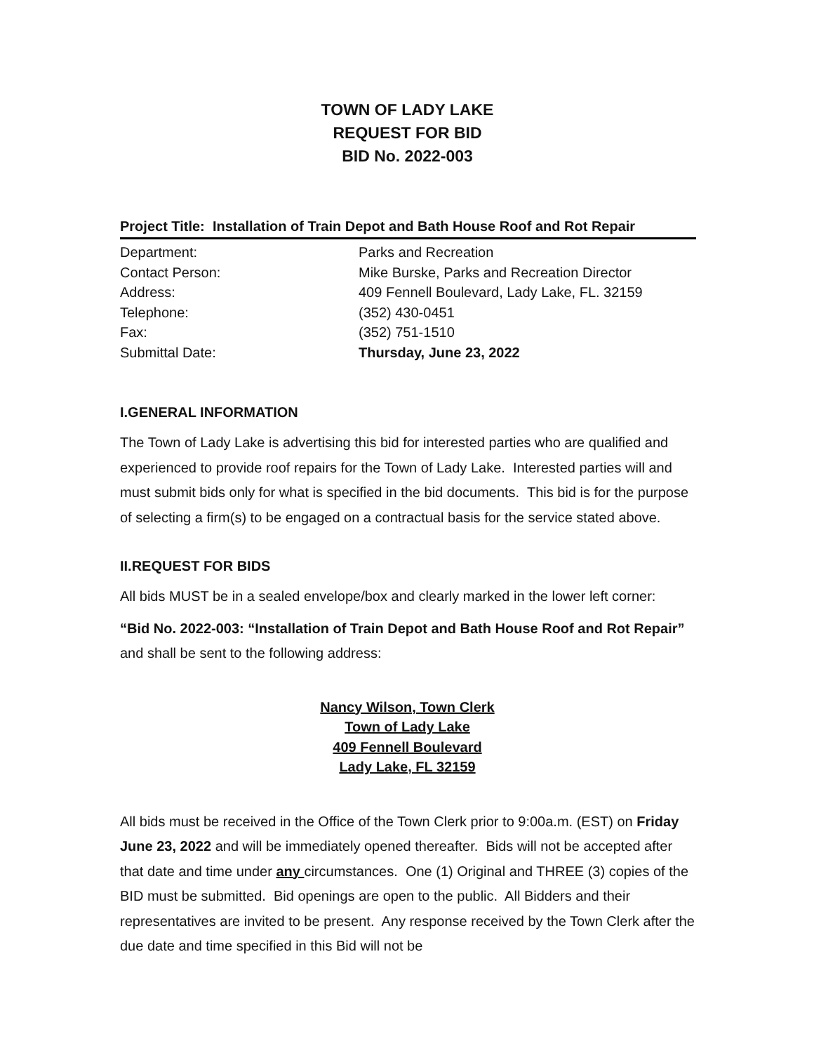TOWN OF LADY LAKE
REQUEST FOR BID
BID No. 2022-003
Project Title: Installation of Train Depot and Bath House Roof and Rot Repair
| Department: | Parks and Recreation |
| Contact Person: | Mike Burske, Parks and Recreation Director |
| Address: | 409 Fennell Boulevard, Lady Lake, FL. 32159 |
| Telephone: | (352) 430-0451 |
| Fax: | (352) 751-1510 |
| Submittal Date: | Thursday, June 23, 2022 |
I.GENERAL INFORMATION
The Town of Lady Lake is advertising this bid for interested parties who are qualified and experienced to provide roof repairs for the Town of Lady Lake. Interested parties will and must submit bids only for what is specified in the bid documents. This bid is for the purpose of selecting a firm(s) to be engaged on a contractual basis for the service stated above.
II.REQUEST FOR BIDS
All bids MUST be in a sealed envelope/box and clearly marked in the lower left corner:
“Bid No. 2022-003: “Installation of Train Depot and Bath House Roof and Rot Repair” and shall be sent to the following address:
Nancy Wilson, Town Clerk
Town of Lady Lake
409 Fennell Boulevard
Lady Lake, FL 32159
All bids must be received in the Office of the Town Clerk prior to 9:00a.m. (EST) on Friday June 23, 2022 and will be immediately opened thereafter. Bids will not be accepted after that date and time under any circumstances. One (1) Original and THREE (3) copies of the BID must be submitted. Bid openings are open to the public. All Bidders and their representatives are invited to be present. Any response received by the Town Clerk after the due date and time specified in this Bid will not be